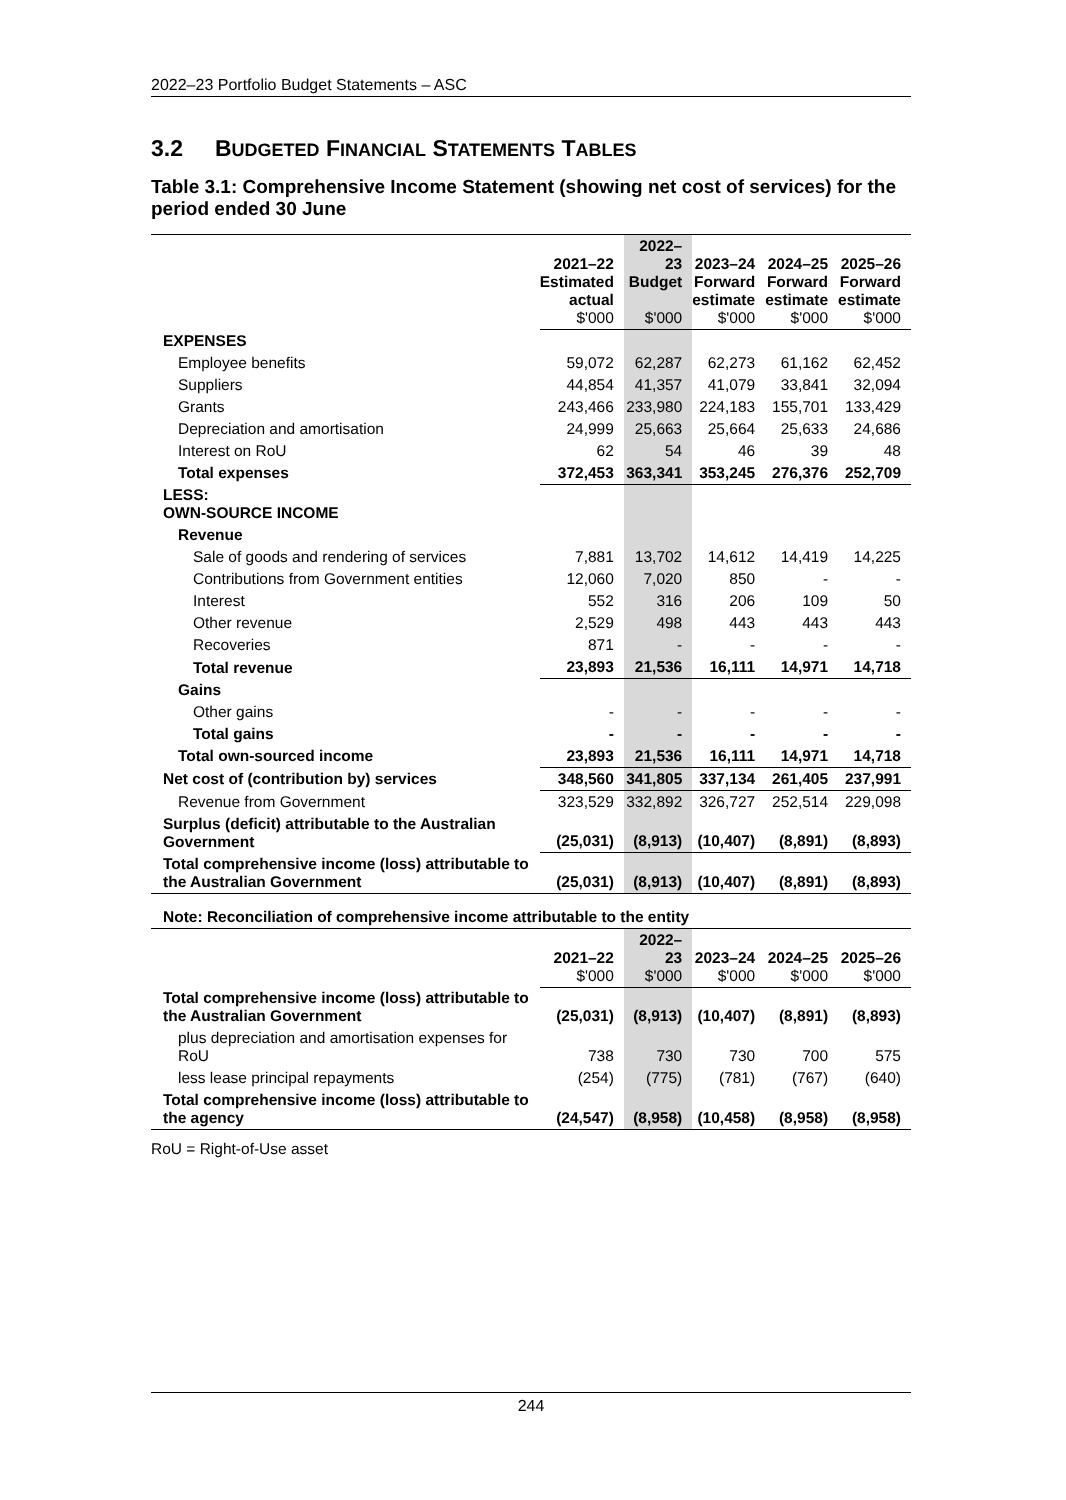2022–23 Portfolio Budget Statements – ASC
3.2 BUDGETED FINANCIAL STATEMENTS TABLES
Table 3.1: Comprehensive Income Statement (showing net cost of services) for the period ended 30 June
| | 2021–22 Estimated actual $'000 | 2022–23 Budget $'000 | 2023–24 Forward estimate $'000 | 2024–25 Forward estimate $'000 | 2025–26 Forward estimate $'000 |
| --- | --- | --- | --- | --- | --- |
| EXPENSES | | | | | |
| Employee benefits | 59,072 | 62,287 | 62,273 | 61,162 | 62,452 |
| Suppliers | 44,854 | 41,357 | 41,079 | 33,841 | 32,094 |
| Grants | 243,466 | 233,980 | 224,183 | 155,701 | 133,429 |
| Depreciation and amortisation | 24,999 | 25,663 | 25,664 | 25,633 | 24,686 |
| Interest on RoU | 62 | 54 | 46 | 39 | 48 |
| Total expenses | 372,453 | 363,341 | 353,245 | 276,376 | 252,709 |
| LESS: OWN-SOURCE INCOME | | | | | |
| Revenue | | | | | |
| Sale of goods and rendering of services | 7,881 | 13,702 | 14,612 | 14,419 | 14,225 |
| Contributions from Government entities | 12,060 | 7,020 | 850 | - | - |
| Interest | 552 | 316 | 206 | 109 | 50 |
| Other revenue | 2,529 | 498 | 443 | 443 | 443 |
| Recoveries | 871 | - | - | - | - |
| Total revenue | 23,893 | 21,536 | 16,111 | 14,971 | 14,718 |
| Gains | | | | | |
| Other gains | - | - | - | - | - |
| Total gains | - | - | - | - | - |
| Total own-sourced income | 23,893 | 21,536 | 16,111 | 14,971 | 14,718 |
| Net cost of (contribution by) services | 348,560 | 341,805 | 337,134 | 261,405 | 237,991 |
| Revenue from Government | 323,529 | 332,892 | 326,727 | 252,514 | 229,098 |
| Surplus (deficit) attributable to the Australian Government | (25,031) | (8,913) | (10,407) | (8,891) | (8,893) |
| Total comprehensive income (loss) attributable to the Australian Government | (25,031) | (8,913) | (10,407) | (8,891) | (8,893) |
| Note: Reconciliation of comprehensive income attributable to the entity | | | | | |
| | 2021–22 $'000 | 2022–23 $'000 | 2023–24 $'000 | 2024–25 $'000 | 2025–26 $'000 |
| Total comprehensive income (loss) attributable to the Australian Government | (25,031) | (8,913) | (10,407) | (8,891) | (8,893) |
| plus depreciation and amortisation expenses for RoU | 738 | 730 | 730 | 700 | 575 |
| less lease principal repayments | (254) | (775) | (781) | (767) | (640) |
| Total comprehensive income (loss) attributable to the agency | (24,547) | (8,958) | (10,458) | (8,958) | (8,958) |
RoU = Right-of-Use asset
244